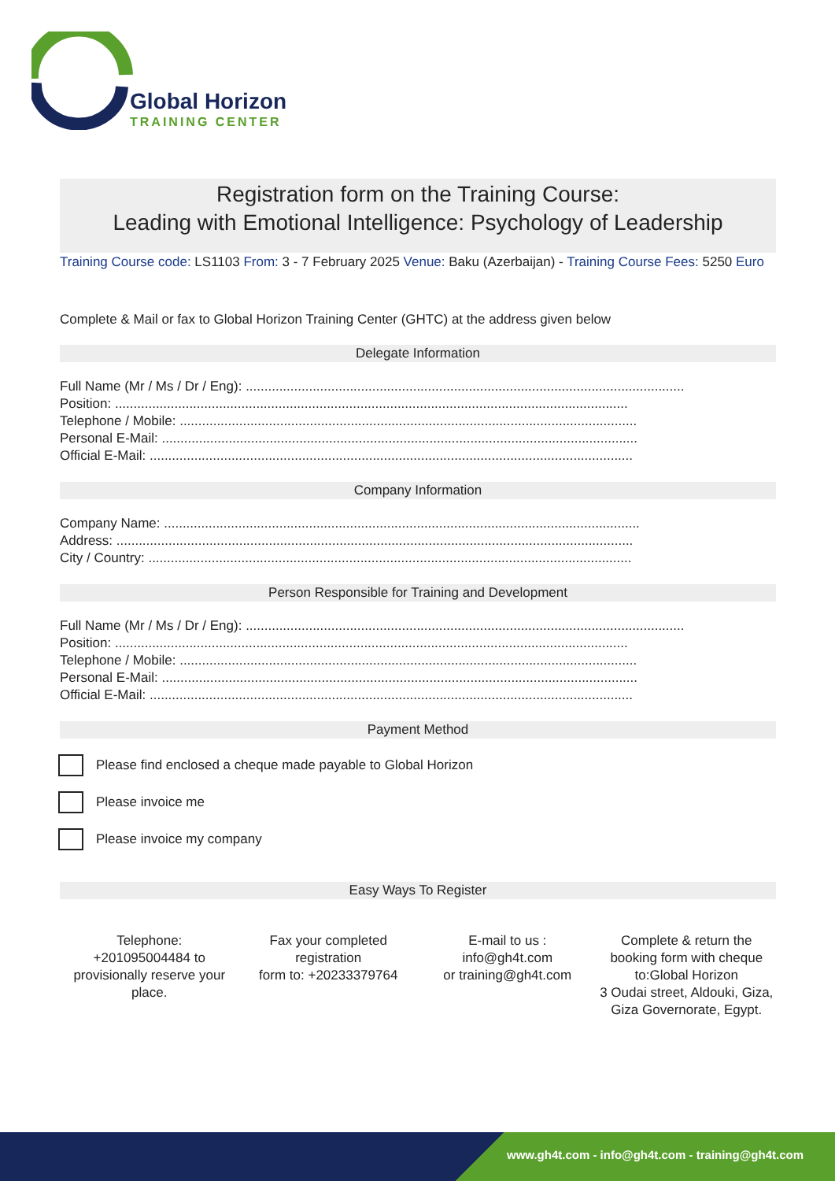Global Horizon
TRAINING CENTER
Registration form on the Training Course:
Leading with Emotional Intelligence: Psychology of Leadership
Training Course code: LS1103 From: 3 - 7 February 2025 Venue: Baku (Azerbaijan) - Training Course Fees: 5250 Euro
Complete & Mail or fax to Global Horizon Training Center (GHTC) at the address given below
Delegate Information
Full Name (Mr / Ms / Dr / Eng): ......................................................................................................................
Position: ..........................................................................................................................................
Telephone / Mobile: ...........................................................................................................................
Personal E-Mail: ................................................................................................................................
Official E-Mail: ..................................................................................................................................
Company Information
Company Name: ................................................................................................................................
Address: ...........................................................................................................................................
City / Country: ..................................................................................................................................
Person Responsible for Training and Development
Full Name (Mr / Ms / Dr / Eng): ......................................................................................................................
Position: ..........................................................................................................................................
Telephone / Mobile: ...........................................................................................................................
Personal E-Mail: ................................................................................................................................
Official E-Mail: ..................................................................................................................................
Payment Method
Please find enclosed a cheque made payable to Global Horizon
Please invoice me
Please invoice my company
Easy Ways To Register
Telephone:
+201095004484 to provisionally reserve your place.
Fax your completed registration
form to: +20233379764
E-mail to us :
info@gh4t.com
or training@gh4t.com
Complete & return the booking form with cheque to:Global Horizon
3 Oudai street, Aldouki, Giza, Giza Governorate, Egypt.
www.gh4t.com - info@gh4t.com - training@gh4t.com